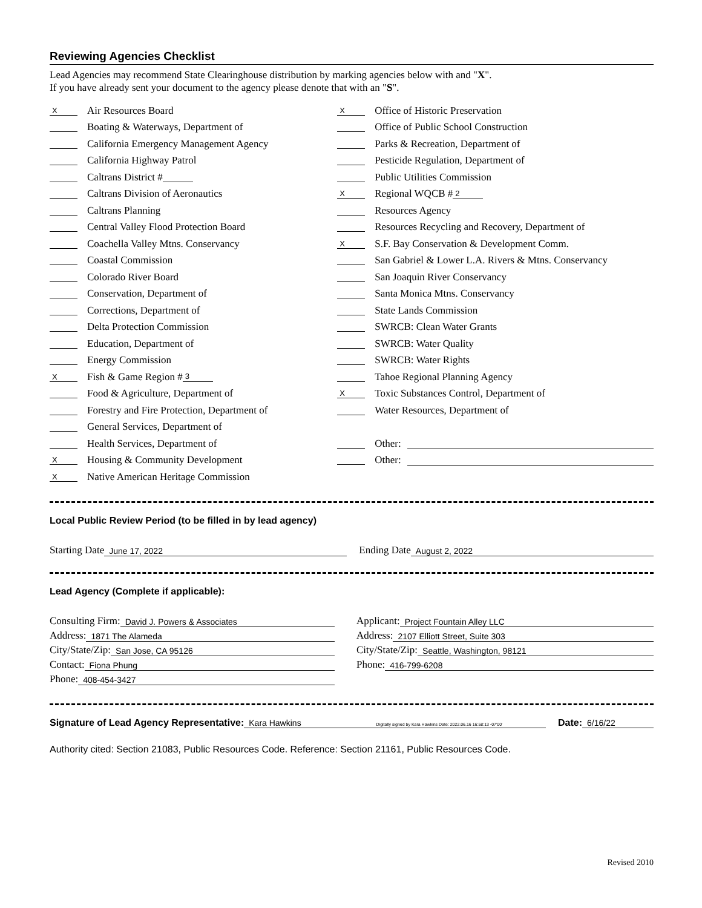Reviewing Agencies Checklist
Lead Agencies may recommend State Clearinghouse distribution by marking agencies below with and "X".
If you have already sent your document to the agency please denote that with an "S".
X Air Resources Board
Boating & Waterways, Department of
California Emergency Management Agency
California Highway Patrol
Caltrans District #
Caltrans Division of Aeronautics
Caltrans Planning
Central Valley Flood Protection Board
Coachella Valley Mtns. Conservancy
Coastal Commission
Colorado River Board
Conservation, Department of
Corrections, Department of
Delta Protection Commission
Education, Department of
Energy Commission
X Fish & Game Region # 3
Food & Agriculture, Department of
Forestry and Fire Protection, Department of
General Services, Department of
Health Services, Department of
X Housing & Community Development
X Native American Heritage Commission
X Office of Historic Preservation
Office of Public School Construction
Parks & Recreation, Department of
Pesticide Regulation, Department of
Public Utilities Commission
X Regional WQCB # 2
Resources Agency
Resources Recycling and Recovery, Department of
X S.F. Bay Conservation & Development Comm.
San Gabriel & Lower L.A. Rivers & Mtns. Conservancy
San Joaquin River Conservancy
Santa Monica Mtns. Conservancy
State Lands Commission
SWRCB: Clean Water Grants
SWRCB: Water Quality
SWRCB: Water Rights
Tahoe Regional Planning Agency
X Toxic Substances Control, Department of
Water Resources, Department of
Other:
Other:
Local Public Review Period (to be filled in by lead agency)
Starting Date June 17, 2022 Ending Date August 2, 2022
Lead Agency (Complete if applicable):
Consulting Firm: David J. Powers & Associates
Address: 1871 The Alameda
City/State/Zip: San Jose, CA 95126
Contact: Fiona Phung
Phone: 408-454-3427
Applicant: Project Fountain Alley LLC
Address: 2107 Elliott Street, Suite 303
City/State/Zip: Seattle, Washington, 98121
Phone: 416-799-6208
Signature of Lead Agency Representative: Kara Hawkins Digitally signed by Kara Hawkins Date: 2022.06.16 16:58:13 -07'00' Date: 6/16/22
Authority cited: Section 21083, Public Resources Code. Reference: Section 21161, Public Resources Code.
Revised 2010